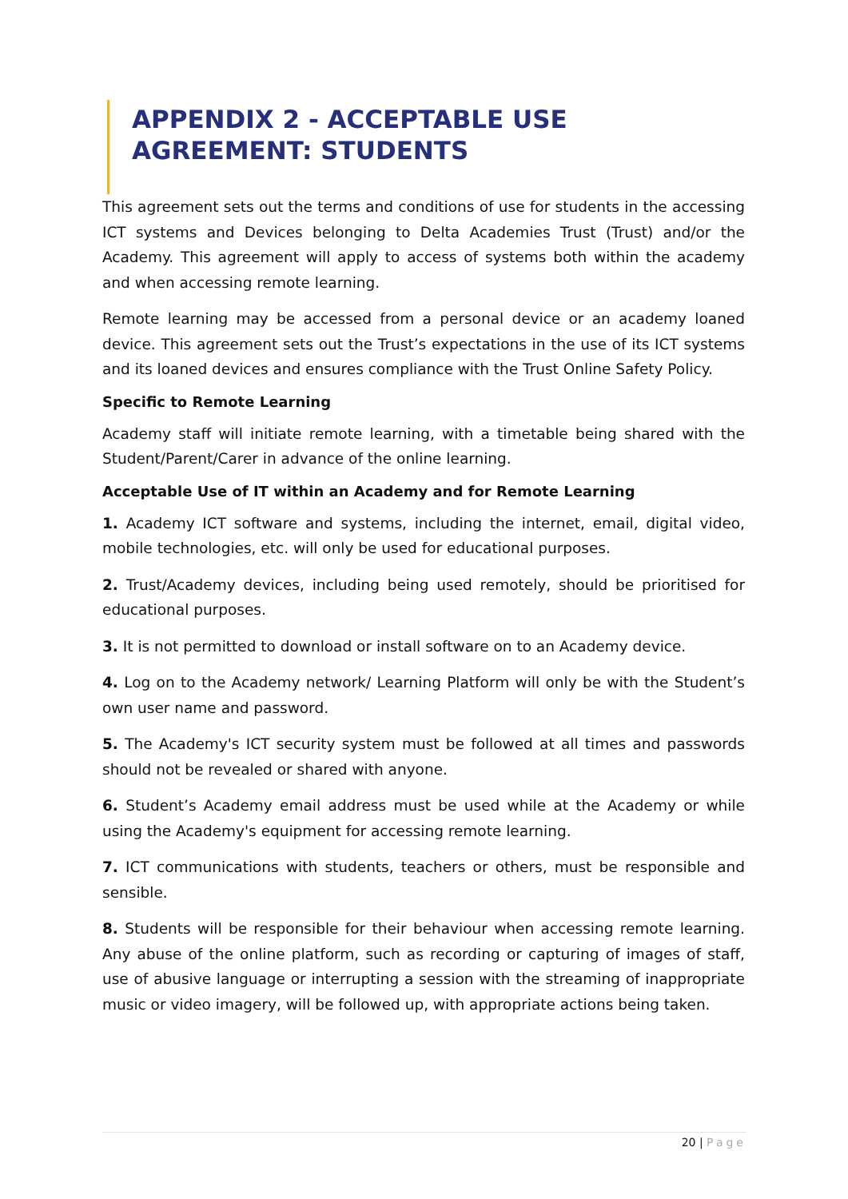APPENDIX 2 - ACCEPTABLE USE AGREEMENT: STUDENTS
This agreement sets out the terms and conditions of use for students in the accessing ICT systems and Devices belonging to Delta Academies Trust (Trust) and/or the Academy. This agreement will apply to access of systems both within the academy and when accessing remote learning.
Remote learning may be accessed from a personal device or an academy loaned device. This agreement sets out the Trust’s expectations in the use of its ICT systems and its loaned devices and ensures compliance with the Trust Online Safety Policy.
Specific to Remote Learning
Academy staff will initiate remote learning, with a timetable being shared with the Student/Parent/Carer in advance of the online learning.
Acceptable Use of IT within an Academy and for Remote Learning
1. Academy ICT software and systems, including the internet, email, digital video, mobile technologies, etc. will only be used for educational purposes.
2. Trust/Academy devices, including being used remotely, should be prioritised for educational purposes.
3. It is not permitted to download or install software on to an Academy device.
4. Log on to the Academy network/ Learning Platform will only be with the Student’s own user name and password.
5. The Academy's ICT security system must be followed at all times and passwords should not be revealed or shared with anyone.
6. Student’s Academy email address must be used while at the Academy or while using the Academy's equipment for accessing remote learning.
7. ICT communications with students, teachers or others, must be responsible and sensible.
8. Students will be responsible for their behaviour when accessing remote learning. Any abuse of the online platform, such as recording or capturing of images of staff, use of abusive language or interrupting a session with the streaming of inappropriate music or video imagery, will be followed up, with appropriate actions being taken.
20 | Page